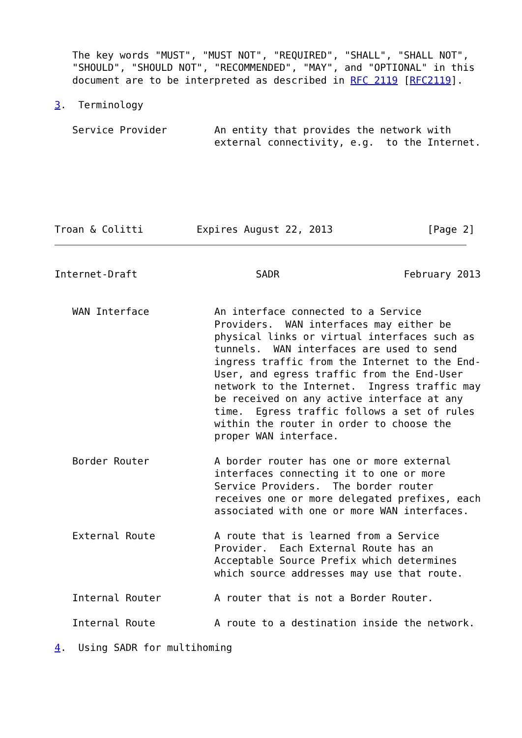The key words "MUST", "MUST NOT", "REQUIRED", "SHALL", "SHALL NOT",
   "SHOULD", "SHOULD NOT", "RECOMMENDED", "MAY", and "OPTIONAL" in this
   document are to be interpreted as described in RFC 2119 [RFC2119].

3.  Terminology

   Service Provider        An entity that provides the network with
                           external connectivity, e.g.  to the Internet.






Troan & Colitti         Expires August 22, 2013                [Page 2]
Internet-Draft                    SADR                     February 2013


   WAN Interface           An interface connected to a Service
                           Providers.  WAN interfaces may either be
                           physical links or virtual interfaces such as
                           tunnels.  WAN interfaces are used to send
                           ingress traffic from the Internet to the End-
                           User, and egress traffic from the End-User
                           network to the Internet.  Ingress traffic may
                           be received on any active interface at any
                           time.  Egress traffic follows a set of rules
                           within the router in order to choose the
                           proper WAN interface.

   Border Router           A border router has one or more external
                           interfaces connecting it to one or more
                           Service Providers.  The border router
                           receives one or more delegated prefixes, each
                           associated with one or more WAN interfaces.

   External Route          A route that is learned from a Service
                           Provider.  Each External Route has an
                           Acceptable Source Prefix which determines
                           which source addresses may use that route.

   Internal Router         A router that is not a Border Router.

   Internal Route          A route to a destination inside the network.

4.  Using SADR for multihoming